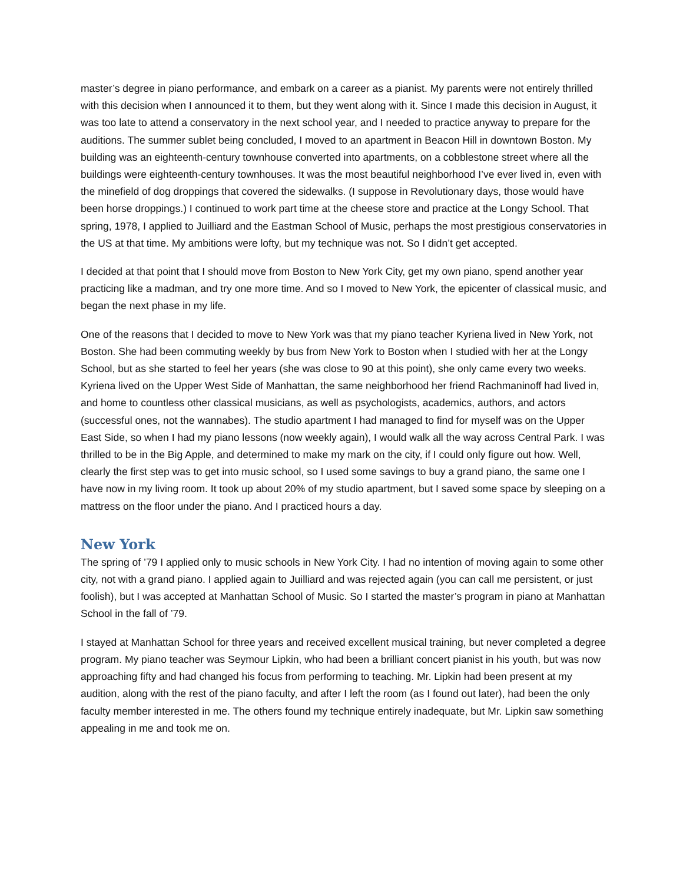master’s degree in piano performance, and embark on a career as a pianist. My parents were not entirely thrilled with this decision when I announced it to them, but they went along with it. Since I made this decision in August, it was too late to attend a conservatory in the next school year, and I needed to practice anyway to prepare for the auditions. The summer sublet being concluded, I moved to an apartment in Beacon Hill in downtown Boston. My building was an eighteenth-century townhouse converted into apartments, on a cobblestone street where all the buildings were eighteenth-century townhouses. It was the most beautiful neighborhood I’ve ever lived in, even with the minefield of dog droppings that covered the sidewalks. (I suppose in Revolutionary days, those would have been horse droppings.) I continued to work part time at the cheese store and practice at the Longy School. That spring, 1978, I applied to Juilliard and the Eastman School of Music, perhaps the most prestigious conservatories in the US at that time. My ambitions were lofty, but my technique was not. So I didn’t get accepted.
I decided at that point that I should move from Boston to New York City, get my own piano, spend another year practicing like a madman, and try one more time. And so I moved to New York, the epicenter of classical music, and began the next phase in my life.
One of the reasons that I decided to move to New York was that my piano teacher Kyriena lived in New York, not Boston. She had been commuting weekly by bus from New York to Boston when I studied with her at the Longy School, but as she started to feel her years (she was close to 90 at this point), she only came every two weeks. Kyriena lived on the Upper West Side of Manhattan, the same neighborhood her friend Rachmaninoff had lived in, and home to countless other classical musicians, as well as psychologists, academics, authors, and actors (successful ones, not the wannabes). The studio apartment I had managed to find for myself was on the Upper East Side, so when I had my piano lessons (now weekly again), I would walk all the way across Central Park. I was thrilled to be in the Big Apple, and determined to make my mark on the city, if I could only figure out how. Well, clearly the first step was to get into music school, so I used some savings to buy a grand piano, the same one I have now in my living room. It took up about 20% of my studio apartment, but I saved some space by sleeping on a mattress on the floor under the piano. And I practiced hours a day.
New York
The spring of ’79 I applied only to music schools in New York City. I had no intention of moving again to some other city, not with a grand piano. I applied again to Juilliard and was rejected again (you can call me persistent, or just foolish), but I was accepted at Manhattan School of Music. So I started the master’s program in piano at Manhattan School in the fall of ’79.
I stayed at Manhattan School for three years and received excellent musical training, but never completed a degree program. My piano teacher was Seymour Lipkin, who had been a brilliant concert pianist in his youth, but was now approaching fifty and had changed his focus from performing to teaching. Mr. Lipkin had been present at my audition, along with the rest of the piano faculty, and after I left the room (as I found out later), had been the only faculty member interested in me. The others found my technique entirely inadequate, but Mr. Lipkin saw something appealing in me and took me on.